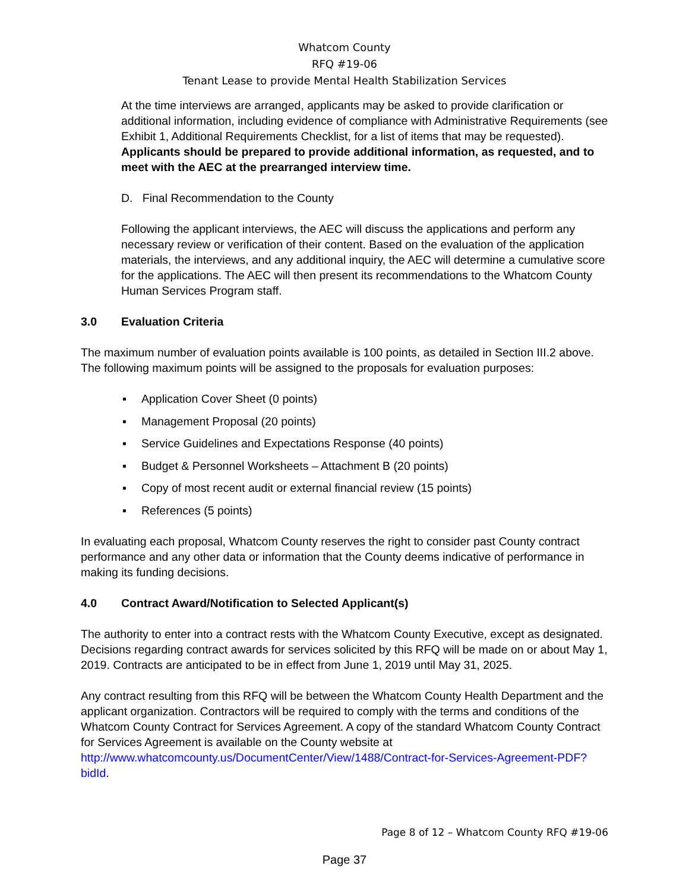Whatcom County
RFQ #19-06
Tenant Lease to provide Mental Health Stabilization Services
At the time interviews are arranged, applicants may be asked to provide clarification or additional information, including evidence of compliance with Administrative Requirements (see Exhibit 1, Additional Requirements Checklist, for a list of items that may be requested). Applicants should be prepared to provide additional information, as requested, and to meet with the AEC at the prearranged interview time.
D. Final Recommendation to the County
Following the applicant interviews, the AEC will discuss the applications and perform any necessary review or verification of their content. Based on the evaluation of the application materials, the interviews, and any additional inquiry, the AEC will determine a cumulative score for the applications. The AEC will then present its recommendations to the Whatcom County Human Services Program staff.
3.0 Evaluation Criteria
The maximum number of evaluation points available is 100 points, as detailed in Section III.2 above. The following maximum points will be assigned to the proposals for evaluation purposes:
▪ Application Cover Sheet (0 points)
▪ Management Proposal (20 points)
▪ Service Guidelines and Expectations Response (40 points)
▪ Budget & Personnel Worksheets – Attachment B (20 points)
▪ Copy of most recent audit or external financial review (15 points)
▪ References (5 points)
In evaluating each proposal, Whatcom County reserves the right to consider past County contract performance and any other data or information that the County deems indicative of performance in making its funding decisions.
4.0 Contract Award/Notification to Selected Applicant(s)
The authority to enter into a contract rests with the Whatcom County Executive, except as designated. Decisions regarding contract awards for services solicited by this RFQ will be made on or about May 1, 2019. Contracts are anticipated to be in effect from June 1, 2019 until May 31, 2025.
Any contract resulting from this RFQ will be between the Whatcom County Health Department and the applicant organization. Contractors will be required to comply with the terms and conditions of the Whatcom County Contract for Services Agreement. A copy of the standard Whatcom County Contract for Services Agreement is available on the County website at http://www.whatcomcounty.us/DocumentCenter/View/1488/Contract-for-Services-Agreement-PDF?bidId.
Page 8 of 12 – Whatcom County RFQ #19-06
Page 37